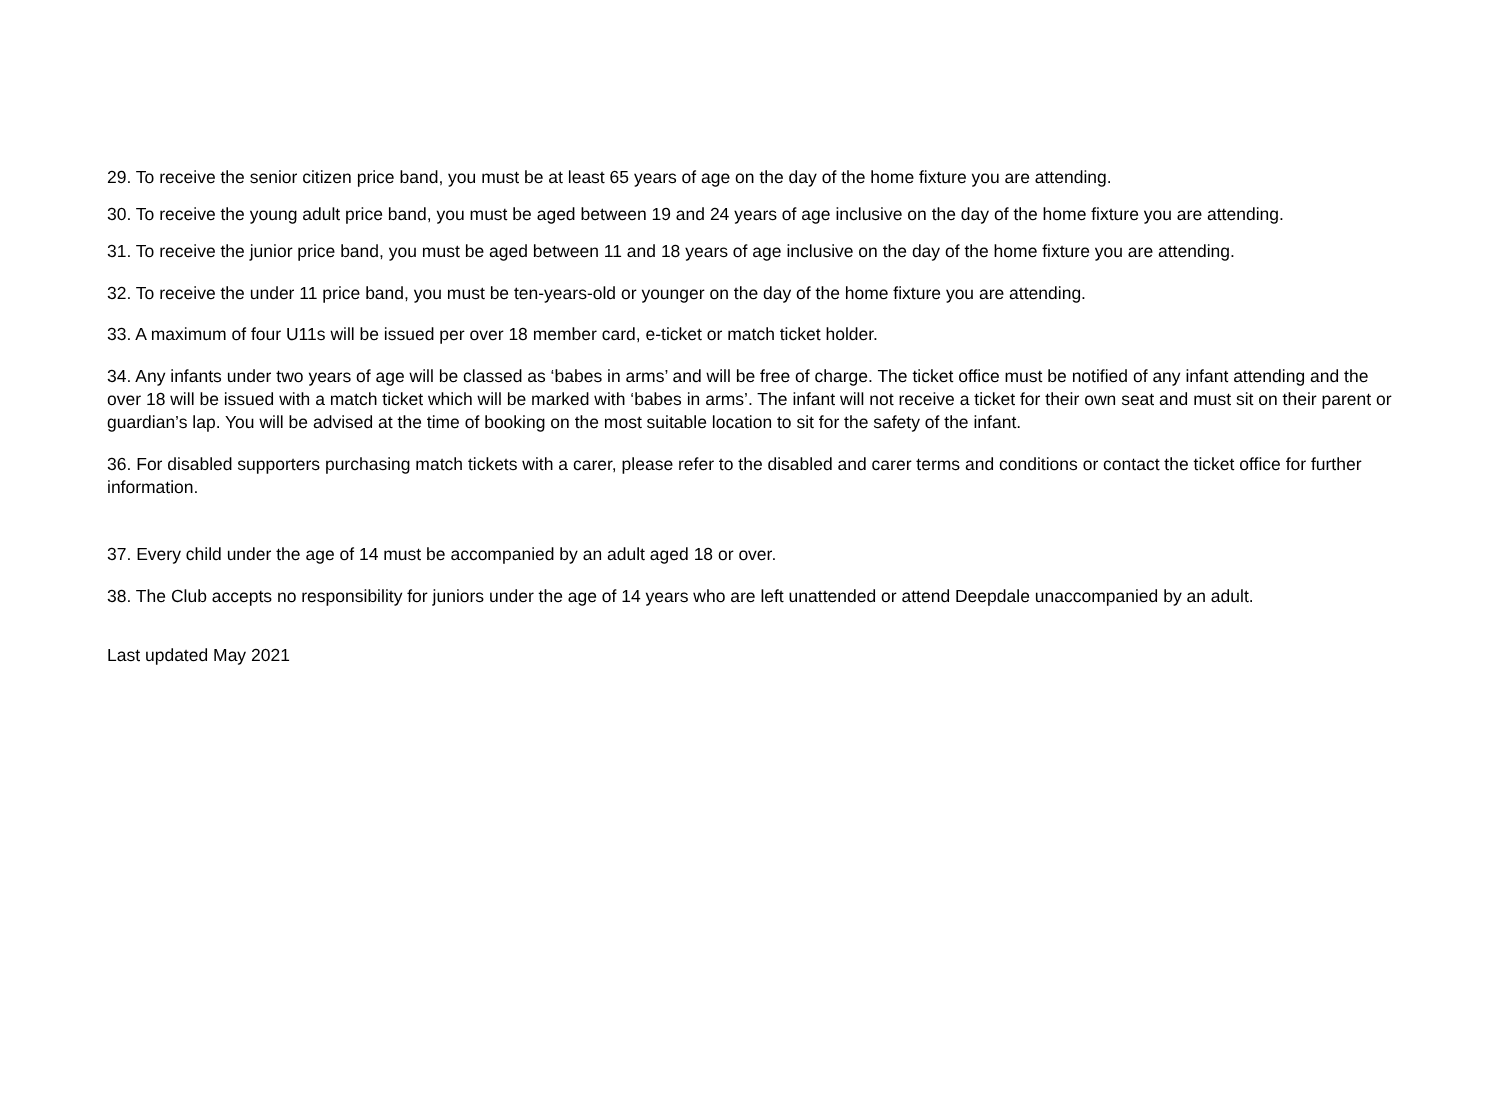29. To receive the senior citizen price band, you must be at least 65 years of age on the day of the home fixture you are attending.
30. To receive the young adult price band, you must be aged between 19 and 24 years of age inclusive on the day of the home fixture you are attending.
31. To receive the junior price band, you must be aged between 11 and 18 years of age inclusive on the day of the home fixture you are attending.
32. To receive the under 11 price band, you must be ten-years-old or younger on the day of the home fixture you are attending.
33. A maximum of four U11s will be issued per over 18 member card, e-ticket or match ticket holder.
34. Any infants under two years of age will be classed as ‘babes in arms’ and will be free of charge. The ticket office must be notified of any infant attending and the over 18 will be issued with a match ticket which will be marked with ‘babes in arms’. The infant will not receive a ticket for their own seat and must sit on their parent or guardian’s lap. You will be advised at the time of booking on the most suitable location to sit for the safety of the infant.
36. For disabled supporters purchasing match tickets with a carer, please refer to the disabled and carer terms and conditions or contact the ticket office for further information.
37. Every child under the age of 14 must be accompanied by an adult aged 18 or over.
38. The Club accepts no responsibility for juniors under the age of 14 years who are left unattended or attend Deepdale unaccompanied by an adult.
Last updated May 2021